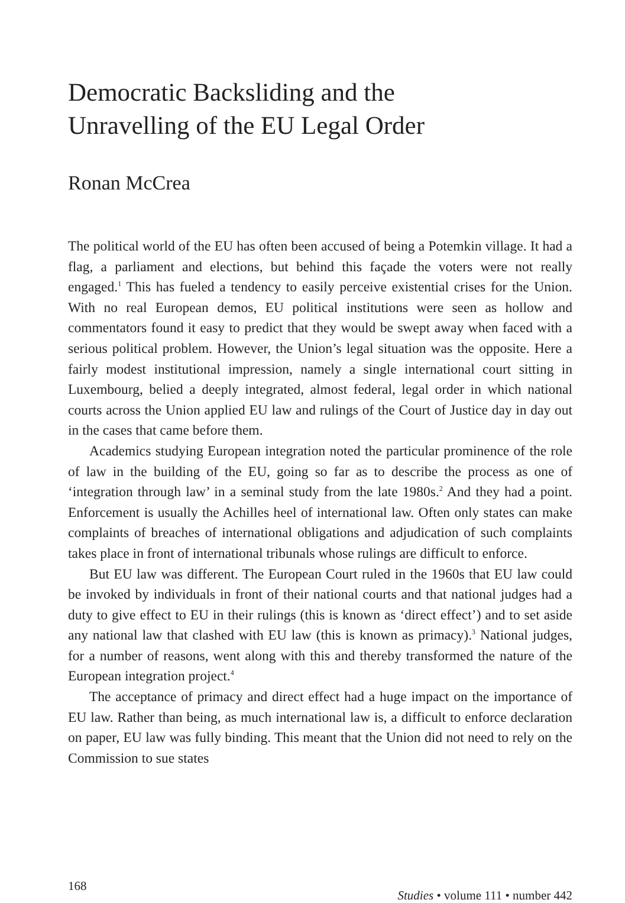Democratic Backsliding and the
Unravelling of the EU Legal Order
Ronan McCrea
The political world of the EU has often been accused of being a Potemkin village. It had a flag, a parliament and elections, but behind this façade the voters were not really engaged.<sup>1</sup> This has fueled a tendency to easily perceive existential crises for the Union. With no real European demos, EU political institutions were seen as hollow and commentators found it easy to predict that they would be swept away when faced with a serious political problem. However, the Union’s legal situation was the opposite. Here a fairly modest institutional impression, namely a single international court sitting in Luxembourg, belied a deeply integrated, almost federal, legal order in which national courts across the Union applied EU law and rulings of the Court of Justice day in day out in the cases that came before them.
Academics studying European integration noted the particular prominence of the role of law in the building of the EU, going so far as to describe the process as one of ‘integration through law’ in a seminal study from the late 1980s.<sup>2</sup> And they had a point. Enforcement is usually the Achilles heel of international law. Often only states can make complaints of breaches of international obligations and adjudication of such complaints takes place in front of international tribunals whose rulings are difficult to enforce.
But EU law was different. The European Court ruled in the 1960s that EU law could be invoked by individuals in front of their national courts and that national judges had a duty to give effect to EU in their rulings (this is known as ‘direct effect’) and to set aside any national law that clashed with EU law (this is known as primacy).<sup>3</sup> National judges, for a number of reasons, went along with this and thereby transformed the nature of the European integration project.<sup>4</sup>
The acceptance of primacy and direct effect had a huge impact on the importance of EU law. Rather than being, as much international law is, a difficult to enforce declaration on paper, EU law was fully binding. This meant that the Union did not need to rely on the Commission to sue states
168
Studies • volume 111 • number 442